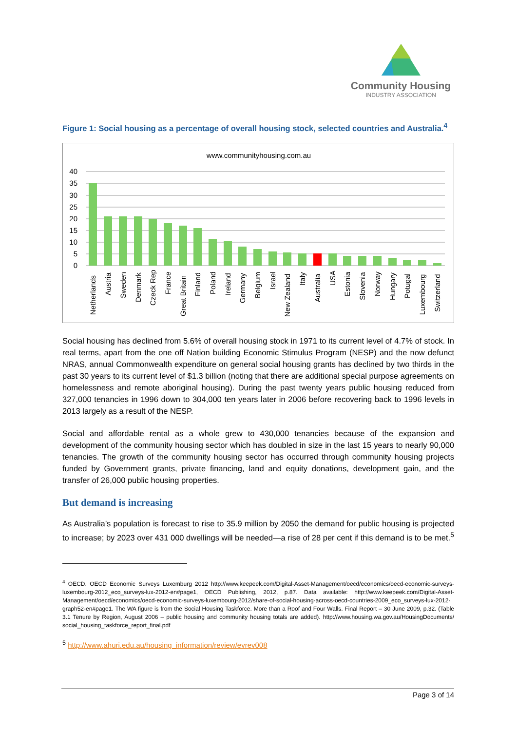Community Housing
INDUSTRY ASSOCIATION
Figure 1: Social housing as a percentage of overall housing stock, selected countries and Australia.<sup>4</sup>
www.communityhousing.com.au
40
35
30
25
20
15
10
5
0
Netherlands
Austria
Sweden
Denmark
Czeck Rep
France
Great Britain
Finland
Poland
Ireland
Germany
Belgium
Israel
New Zealand
Italy
Australia
USA
Estonia
Slovenia
Norway
Hungary
Potugal
Luxembourg
Switzerland
Social housing has declined from 5.6% of overall housing stock in 1971 to its current level of 4.7% of stock. In real terms, apart from the one off Nation building Economic Stimulus Program (NESP) and the now defunct NRAS, annual Commonwealth expenditure on general social housing grants has declined by two thirds in the past 30 years to its current level of $1.3 billion (noting that there are additional special purpose agreements on homelessness and remote aboriginal housing). During the past twenty years public housing reduced from 327,000 tenancies in 1996 down to 304,000 ten years later in 2006 before recovering back to 1996 levels in 2013 largely as a result of the NESP.
Social and affordable rental as a whole grew to 430,000 tenancies because of the expansion and development of the community housing sector which has doubled in size in the last 15 years to nearly 90,000 tenancies. The growth of the community housing sector has occurred through community housing projects funded by Government grants, private financing, land and equity donations, development gain, and the transfer of 26,000 public housing properties.
But demand is increasing
As Australia’s population is forecast to rise to 35.9 million by 2050 the demand for public housing is projected to increase; by 2023 over 431 000 dwellings will be needed—a rise of 28 per cent if this demand is to be met.<sup>5</sup>
<sup>4</sup> OECD. OECD Economic Surveys Luxemburg 2012 http://www.keepeek.com/Digital-Asset-Management/oecd/economics/oecd-economic-surveys-luxembourg-2012_eco_surveys-lux-2012-en#page1, OECD Publishing, 2012, p.87. Data available: http://www.keepeek.com/Digital-Asset- Management/oecd/economics/oecd-economic-surveys-luxembourg-2012/share-of-social-housing-across-oecd-countries-2009_eco_surveys-lux-2012- graph52-en#page1. The WA figure is from the Social Housing Taskforce. More than a Roof and Four Walls. Final Report – 30 June 2009, p.32. (Table 3.1 Tenure by Region, August 2006 – public housing and community housing totals are added). http://www.housing.wa.gov.au/HousingDocuments/ social_housing_taskforce_report_final.pdf
<sup>5</sup> http://www.ahuri.edu.au/housing_information/review/evrev008
Page 3 of 14